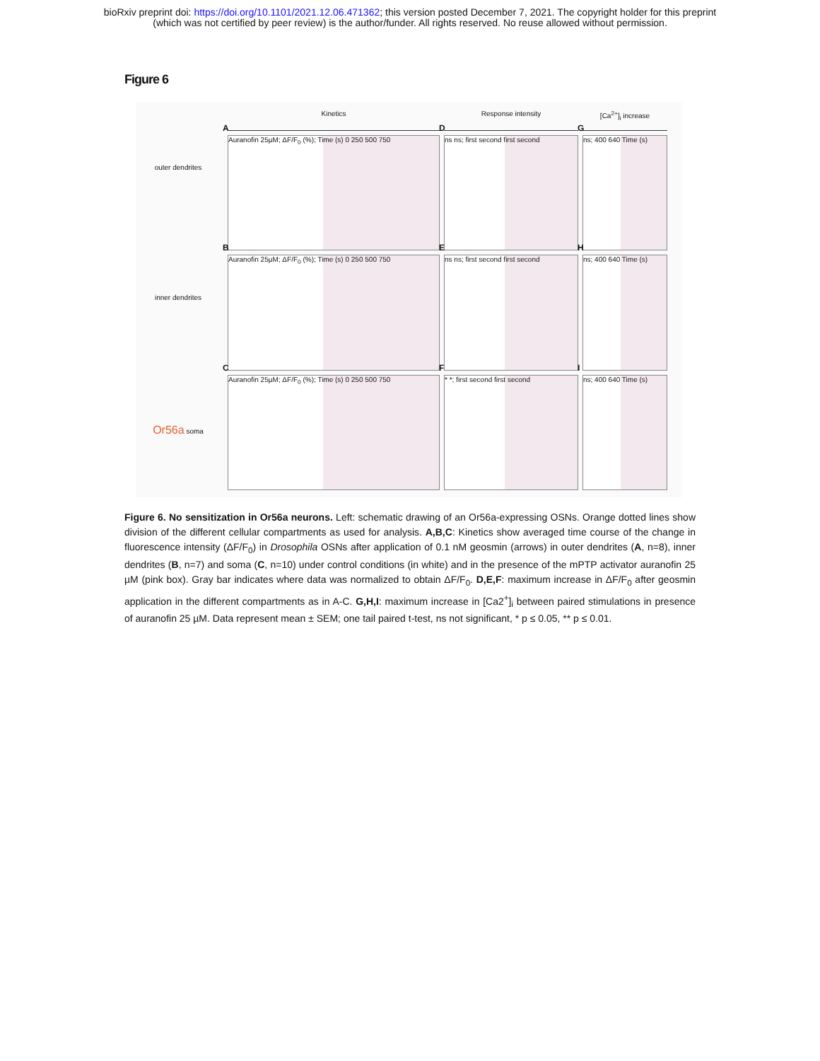bioRxiv preprint doi: https://doi.org/10.1101/2021.12.06.471362; this version posted December 7, 2021. The copyright holder for this preprint
(which was not certified by peer review) is the author/funder. All rights reserved. No reuse allowed without permission.
Figure 6
outer dendrites
inner dendrites
Or56a soma
Kinetics
Response intensity
[Ca<sup>2+</sup>]<sub>i</sub> increase
A
Auranofin 25µM; ΔF/F<sub>0</sub> (%); Time (s) 0 250 500 750
D
ns ns; first second first second
G
ns; 400 640 Time (s)
B
Auranofin 25µM; ΔF/F<sub>0</sub> (%); Time (s) 0 250 500 750
E
ns ns; first second first second
H
ns; 400 640 Time (s)
C
Auranofin 25µM; ΔF/F<sub>0</sub> (%); Time (s) 0 250 500 750
F
* *; first second first second
I
ns; 400 640 Time (s)
Figure 6. No sensitization in Or56a neurons. Left: schematic drawing of an Or56a-expressing OSNs. Orange dotted lines show division of the different cellular compartments as used for analysis. A,B,C: Kinetics show averaged time course of the change in fluorescence intensity (ΔF/F<sub>0</sub>) in Drosophila OSNs after application of 0.1 nM geosmin (arrows) in outer dendrites (A, n=8), inner dendrites (B, n=7) and soma (C, n=10) under control conditions (in white) and in the presence of the mPTP activator auranofin 25 µM (pink box). Gray bar indicates where data was normalized to obtain ΔF/F<sub>0</sub>. D,E,F: maximum increase in ΔF/F<sub>0</sub> after geosmin application in the different compartments as in A-C. G,H,I: maximum increase in [Ca2<sup>+</sup>]<sub>i</sub> between paired stimulations in presence of auranofin 25 µM. Data represent mean ± SEM; one tail paired t-test, ns not significant, * p ≤ 0.05, ** p ≤ 0.01.